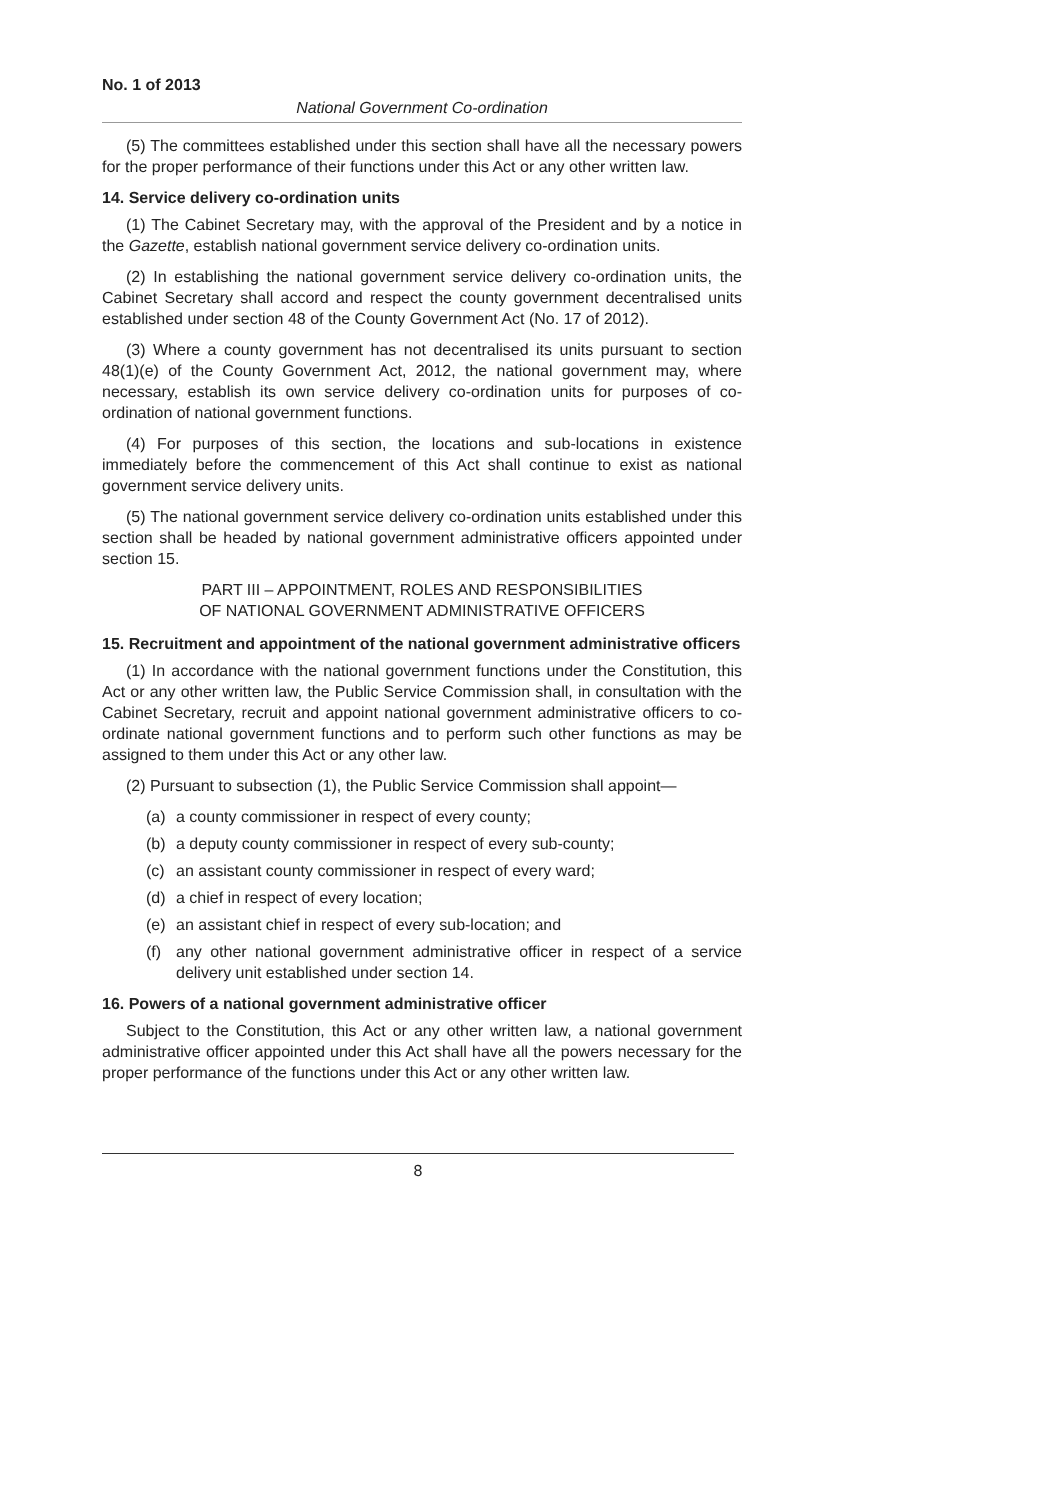No. 1 of 2013
National Government Co-ordination
(5) The committees established under this section shall have all the necessary powers for the proper performance of their functions under this Act or any other written law.
14. Service delivery co-ordination units
(1) The Cabinet Secretary may, with the approval of the President and by a notice in the Gazette, establish national government service delivery co-ordination units.
(2) In establishing the national government service delivery co-ordination units, the Cabinet Secretary shall accord and respect the county government decentralised units established under section 48 of the County Government Act (No. 17 of 2012).
(3) Where a county government has not decentralised its units pursuant to section 48(1)(e) of the County Government Act, 2012, the national government may, where necessary, establish its own service delivery co-ordination units for purposes of co-ordination of national government functions.
(4) For purposes of this section, the locations and sub-locations in existence immediately before the commencement of this Act shall continue to exist as national government service delivery units.
(5) The national government service delivery co-ordination units established under this section shall be headed by national government administrative officers appointed under section 15.
PART III – APPOINTMENT, ROLES AND RESPONSIBILITIES
OF NATIONAL GOVERNMENT ADMINISTRATIVE OFFICERS
15. Recruitment and appointment of the national government administrative officers
(1) In accordance with the national government functions under the Constitution, this Act or any other written law, the Public Service Commission shall, in consultation with the Cabinet Secretary, recruit and appoint national government administrative officers to co-ordinate national government functions and to perform such other functions as may be assigned to them under this Act or any other law.
(2) Pursuant to subsection (1), the Public Service Commission shall appoint—
(a) a county commissioner in respect of every county;
(b) a deputy county commissioner in respect of every sub-county;
(c) an assistant county commissioner in respect of every ward;
(d) a chief in respect of every location;
(e) an assistant chief in respect of every sub-location; and
(f) any other national government administrative officer in respect of a service delivery unit established under section 14.
16. Powers of a national government administrative officer
Subject to the Constitution, this Act or any other written law, a national government administrative officer appointed under this Act shall have all the powers necessary for the proper performance of the functions under this Act or any other written law.
8